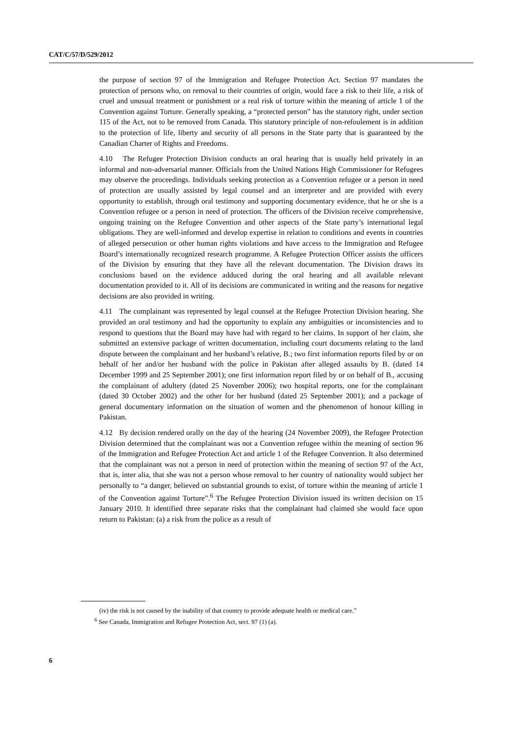CAT/C/57/D/529/2012
the purpose of section 97 of the Immigration and Refugee Protection Act. Section 97 mandates the protection of persons who, on removal to their countries of origin, would face a risk to their life, a risk of cruel and unusual treatment or punishment or a real risk of torture within the meaning of article 1 of the Convention against Torture. Generally speaking, a “protected person” has the statutory right, under section 115 of the Act, not to be removed from Canada. This statutory principle of non-refoulement is in addition to the protection of life, liberty and security of all persons in the State party that is guaranteed by the Canadian Charter of Rights and Freedoms.
4.10 The Refugee Protection Division conducts an oral hearing that is usually held privately in an informal and non-adversarial manner. Officials from the United Nations High Commissioner for Refugees may observe the proceedings. Individuals seeking protection as a Convention refugee or a person in need of protection are usually assisted by legal counsel and an interpreter and are provided with every opportunity to establish, through oral testimony and supporting documentary evidence, that he or she is a Convention refugee or a person in need of protection. The officers of the Division receive comprehensive, ongoing training on the Refugee Convention and other aspects of the State party’s international legal obligations. They are well-informed and develop expertise in relation to conditions and events in countries of alleged persecution or other human rights violations and have access to the Immigration and Refugee Board’s internationally recognized research programme. A Refugee Protection Officer assists the officers of the Division by ensuring that they have all the relevant documentation. The Division draws its conclusions based on the evidence adduced during the oral hearing and all available relevant documentation provided to it. All of its decisions are communicated in writing and the reasons for negative decisions are also provided in writing.
4.11 The complainant was represented by legal counsel at the Refugee Protection Division hearing. She provided an oral testimony and had the opportunity to explain any ambiguities or inconsistencies and to respond to questions that the Board may have had with regard to her claims. In support of her claim, she submitted an extensive package of written documentation, including court documents relating to the land dispute between the complainant and her husband’s relative, B.; two first information reports filed by or on behalf of her and/or her husband with the police in Pakistan after alleged assaults by B. (dated 14 December 1999 and 25 September 2001); one first information report filed by or on behalf of B., accusing the complainant of adultery (dated 25 November 2006); two hospital reports, one for the complainant (dated 30 October 2002) and the other for her husband (dated 25 September 2001); and a package of general documentary information on the situation of women and the phenomenon of honour killing in Pakistan.
4.12 By decision rendered orally on the day of the hearing (24 November 2009), the Refugee Protection Division determined that the complainant was not a Convention refugee within the meaning of section 96 of the Immigration and Refugee Protection Act and article 1 of the Refugee Convention. It also determined that the complainant was not a person in need of protection within the meaning of section 97 of the Act, that is, inter alia, that she was not a person whose removal to her country of nationality would subject her personally to “a danger, believed on substantial grounds to exist, of torture within the meaning of article 1 of the Convention against Torture”.<sup>6</sup> The Refugee Protection Division issued its written decision on 15 January 2010. It identified three separate risks that the complainant had claimed she would face upon return to Pakistan: (a) a risk from the police as a result of
(iv) the risk is not caused by the inability of that country to provide adequate health or medical care.”
<sup>6</sup> See Canada, Immigration and Refugee Protection Act, sect. 97 (1) (a).
6